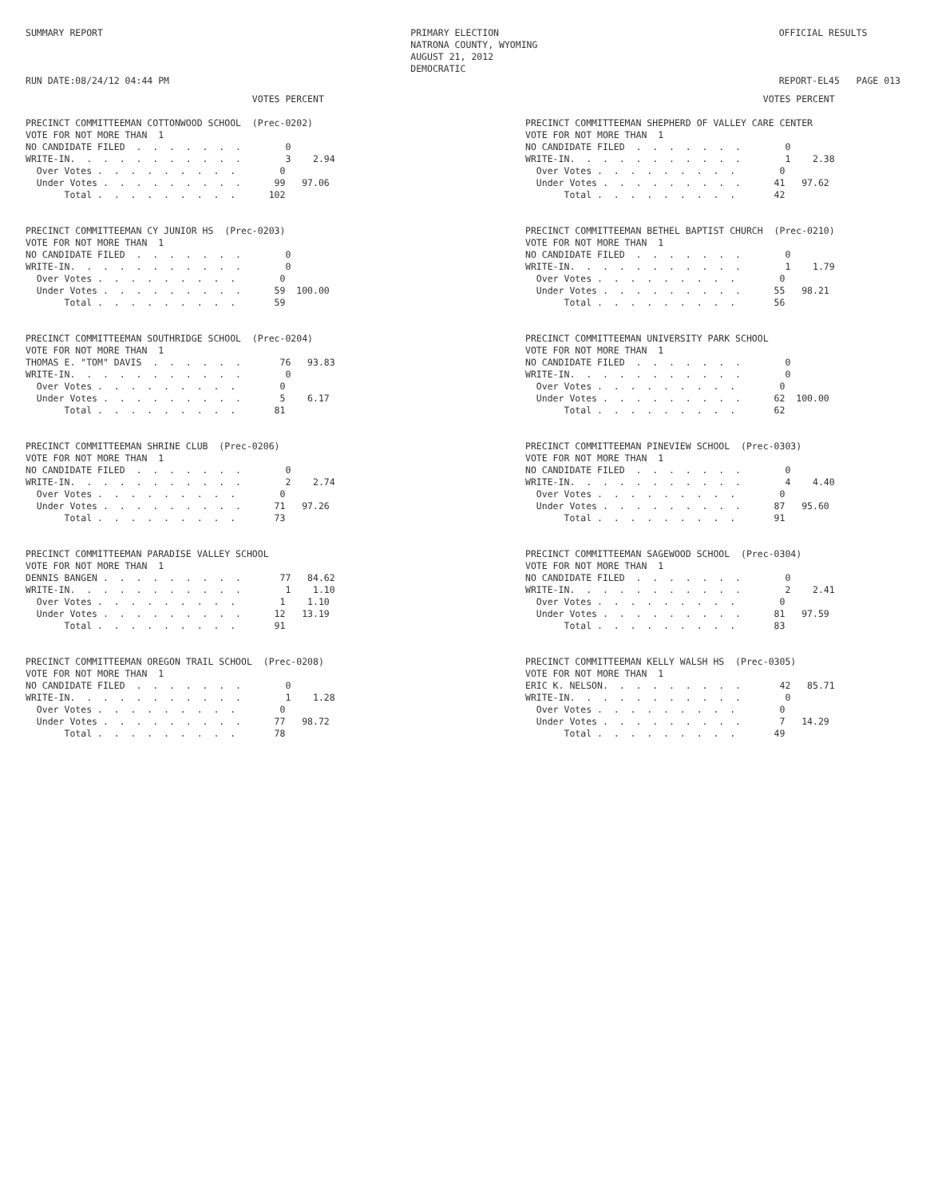SUMMARY REPORT RUN DATE:08/24/12 04:44 PM
PRIMARY ELECTION NATRONA COUNTY, WYOMING AUGUST 21, 2012 DEMOCRATIC
OFFICIAL RESULTS REPORT-EL45 PAGE 013
                                         VOTES PERCENT
PRECINCT COMMITTEEMAN COTTONWOOD SCHOOL  (Prec-0202)
VOTE FOR NOT MORE THAN  1
NO CANDIDATE FILED  .  .  .  .  .  .  .        0
WRITE-IN.  .  .  .  .  .  .  .  .  .  .        3    2.94
  Over Votes .  .  .  .  .  .  .  .  .        0
  Under Votes .  .  .  .  .  .  .  .  .      99   97.06
       Total .  .  .  .  .  .  .  .  .      102
PRECINCT COMMITTEEMAN CY JUNIOR HS  (Prec-0203)
VOTE FOR NOT MORE THAN  1
NO CANDIDATE FILED  .  .  .  .  .  .  .        0
WRITE-IN.  .  .  .  .  .  .  .  .  .  .        0
  Over Votes .  .  .  .  .  .  .  .  .        0
  Under Votes .  .  .  .  .  .  .  .  .      59  100.00
       Total .  .  .  .  .  .  .  .  .       59
PRECINCT COMMITTEEMAN SOUTHRIDGE SCHOOL  (Prec-0204)
VOTE FOR NOT MORE THAN  1
THOMAS E. "TOM" DAVIS  .  .  .  .  .  .       76   93.83
WRITE-IN.  .  .  .  .  .  .  .  .  .  .        0
  Over Votes .  .  .  .  .  .  .  .  .        0
  Under Votes .  .  .  .  .  .  .  .  .       5    6.17
       Total .  .  .  .  .  .  .  .  .       81
PRECINCT COMMITTEEMAN SHRINE CLUB  (Prec-0206)
VOTE FOR NOT MORE THAN  1
NO CANDIDATE FILED  .  .  .  .  .  .  .        0
WRITE-IN.  .  .  .  .  .  .  .  .  .  .        2    2.74
  Over Votes .  .  .  .  .  .  .  .  .        0
  Under Votes .  .  .  .  .  .  .  .  .      71   97.26
       Total .  .  .  .  .  .  .  .  .       73
PRECINCT COMMITTEEMAN PARADISE VALLEY SCHOOL
VOTE FOR NOT MORE THAN  1
DENNIS BANGEN .  .  .  .  .  .  .  .  .       77   84.62
WRITE-IN.  .  .  .  .  .  .  .  .  .  .        1    1.10
  Over Votes .  .  .  .  .  .  .  .  .        1    1.10
  Under Votes .  .  .  .  .  .  .  .  .      12   13.19
       Total .  .  .  .  .  .  .  .  .       91
PRECINCT COMMITTEEMAN OREGON TRAIL SCHOOL  (Prec-0208)
VOTE FOR NOT MORE THAN  1
NO CANDIDATE FILED  .  .  .  .  .  .  .        0
WRITE-IN.  .  .  .  .  .  .  .  .  .  .        1    1.28
  Over Votes .  .  .  .  .  .  .  .  .        0
  Under Votes .  .  .  .  .  .  .  .  .      77   98.72
       Total .  .  .  .  .  .  .  .  .       78
                                           VOTES PERCENT
PRECINCT COMMITTEEMAN SHEPHERD OF VALLEY CARE CENTER
VOTE FOR NOT MORE THAN  1
NO CANDIDATE FILED  .  .  .  .  .  .  .        0
WRITE-IN.  .  .  .  .  .  .  .  .  .  .        1    2.38
  Over Votes .  .  .  .  .  .  .  .  .        0
  Under Votes .  .  .  .  .  .  .  .  .      41   97.62
       Total .  .  .  .  .  .  .  .  .       42
PRECINCT COMMITTEEMAN BETHEL BAPTIST CHURCH  (Prec-0210)
VOTE FOR NOT MORE THAN  1
NO CANDIDATE FILED  .  .  .  .  .  .  .        0
WRITE-IN.  .  .  .  .  .  .  .  .  .  .        1    1.79
  Over Votes .  .  .  .  .  .  .  .  .        0
  Under Votes .  .  .  .  .  .  .  .  .      55   98.21
       Total .  .  .  .  .  .  .  .  .       56
PRECINCT COMMITTEEMAN UNIVERSITY PARK SCHOOL
VOTE FOR NOT MORE THAN  1
NO CANDIDATE FILED  .  .  .  .  .  .  .        0
WRITE-IN.  .  .  .  .  .  .  .  .  .  .        0
  Over Votes .  .  .  .  .  .  .  .  .        0
  Under Votes .  .  .  .  .  .  .  .  .      62  100.00
       Total .  .  .  .  .  .  .  .  .       62
PRECINCT COMMITTEEMAN PINEVIEW SCHOOL  (Prec-0303)
VOTE FOR NOT MORE THAN  1
NO CANDIDATE FILED  .  .  .  .  .  .  .        0
WRITE-IN.  .  .  .  .  .  .  .  .  .  .        4    4.40
  Over Votes .  .  .  .  .  .  .  .  .        0
  Under Votes .  .  .  .  .  .  .  .  .      87   95.60
       Total .  .  .  .  .  .  .  .  .       91
PRECINCT COMMITTEEMAN SAGEWOOD SCHOOL  (Prec-0304)
VOTE FOR NOT MORE THAN  1
NO CANDIDATE FILED  .  .  .  .  .  .  .        0
WRITE-IN.  .  .  .  .  .  .  .  .  .  .        2    2.41
  Over Votes .  .  .  .  .  .  .  .  .        0
  Under Votes .  .  .  .  .  .  .  .  .      81   97.59
       Total .  .  .  .  .  .  .  .  .       83
PRECINCT COMMITTEEMAN KELLY WALSH HS  (Prec-0305)
VOTE FOR NOT MORE THAN  1
ERIC K. NELSON.  .  .  .  .  .  .  .  .       42   85.71
WRITE-IN.  .  .  .  .  .  .  .  .  .  .        0
  Over Votes .  .  .  .  .  .  .  .  .        0
  Under Votes .  .  .  .  .  .  .  .  .       7   14.29
       Total .  .  .  .  .  .  .  .  .       49